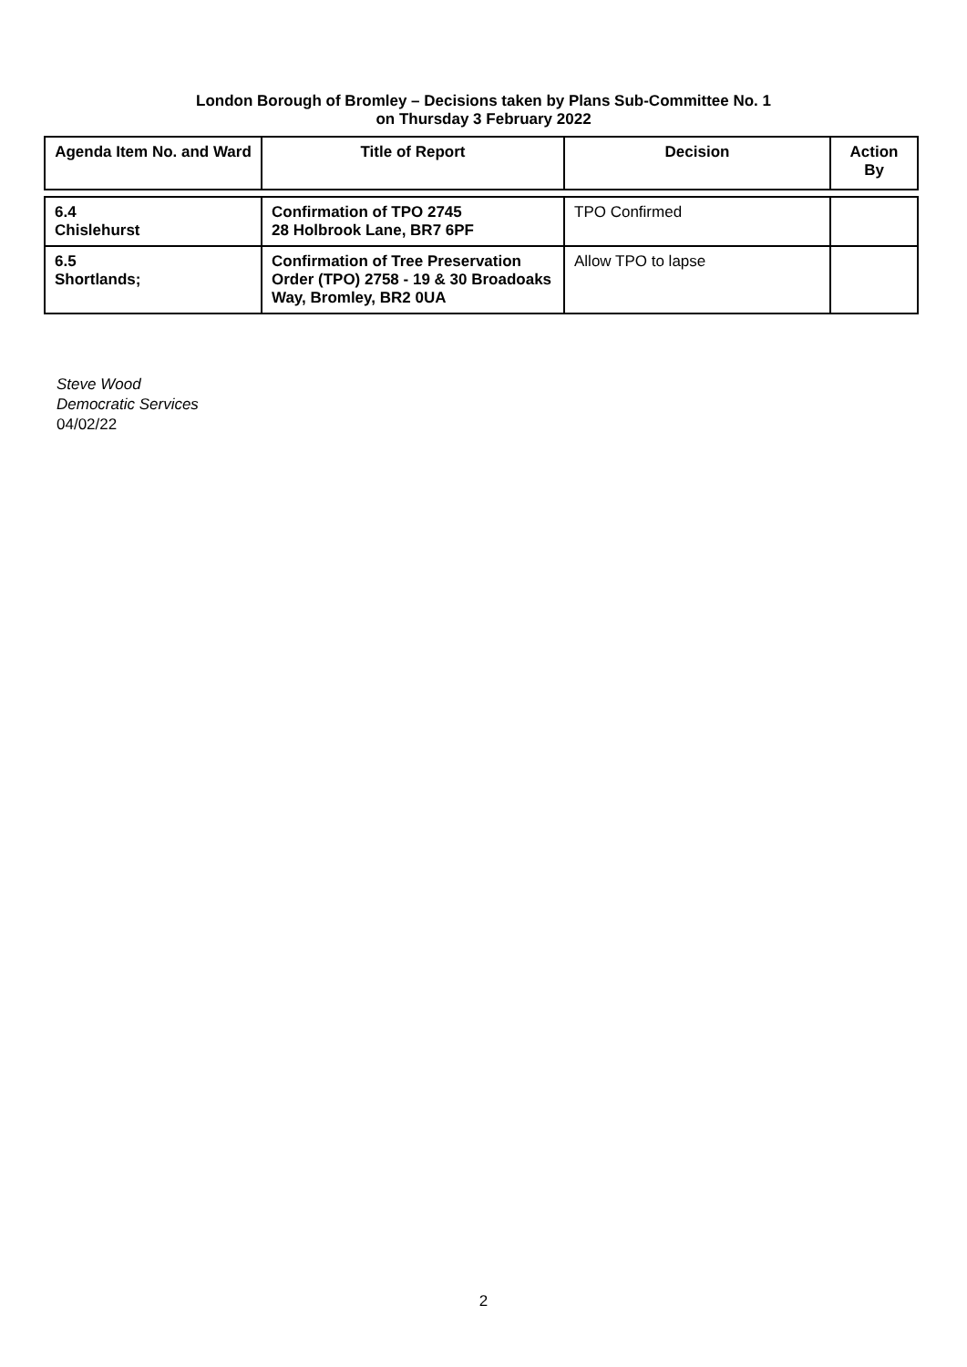London Borough of Bromley – Decisions taken by Plans Sub-Committee No. 1
on Thursday 3 February 2022
| Agenda Item No. and Ward | Title of Report | Decision | Action By |
| --- | --- | --- | --- |
| 6.4 Chislehurst | Confirmation of TPO 2745 28 Holbrook Lane, BR7 6PF | TPO Confirmed | |
| 6.5 Shortlands; | Confirmation of Tree Preservation Order (TPO) 2758 - 19 & 30 Broadoaks Way, Bromley, BR2 0UA | Allow TPO to lapse | |
Steve Wood
Democratic Services
04/02/22
2